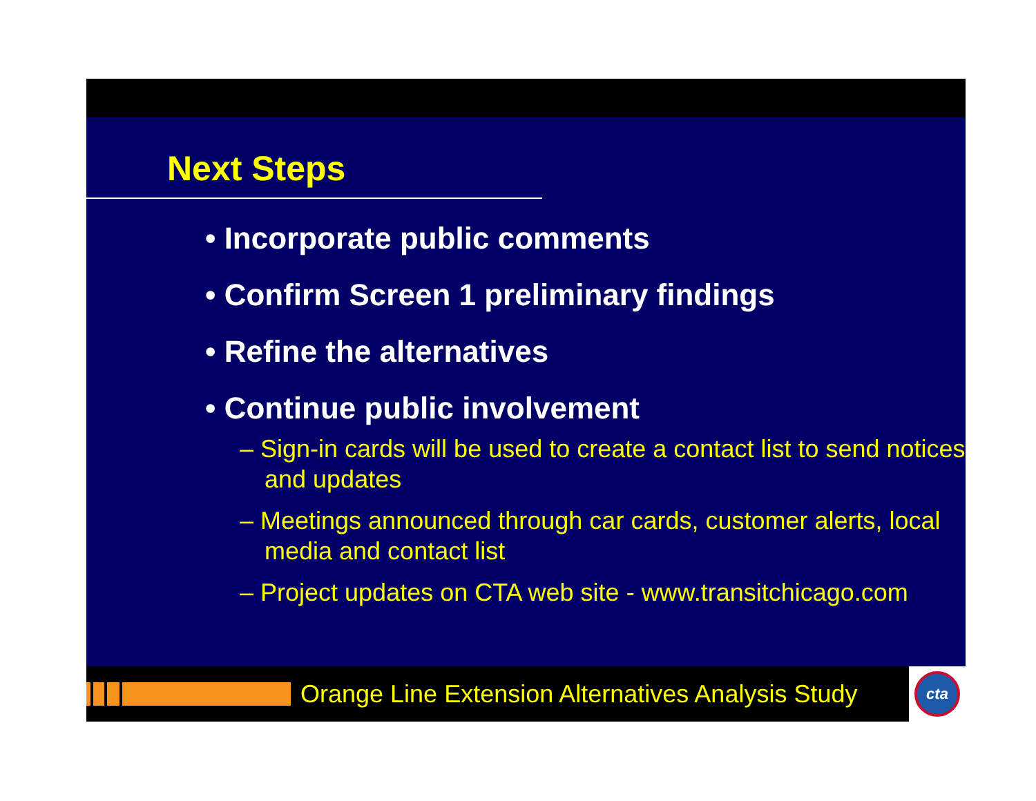Next Steps
• Incorporate public comments
• Confirm Screen 1 preliminary findings
• Refine the alternatives
• Continue public involvement
– Sign-in cards will be used to create a contact list to send notices and updates
– Meetings announced through car cards, customer alerts, local media and contact list
– Project updates on CTA web site - www.transitchicago.com
Orange Line Extension Alternatives Analysis Study cta